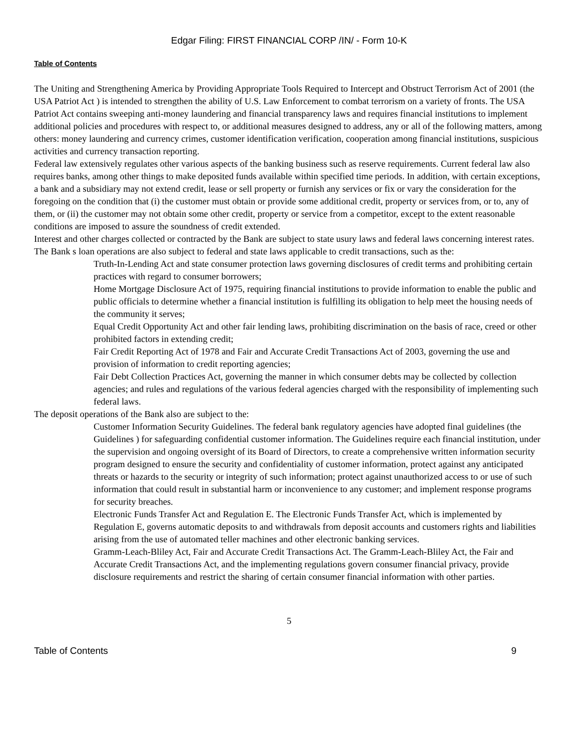Edgar Filing: FIRST FINANCIAL CORP /IN/ - Form 10-K
Table of Contents
The Uniting and Strengthening America by Providing Appropriate Tools Required to Intercept and Obstruct Terrorism Act of 2001 (the USA Patriot Act ) is intended to strengthen the ability of U.S. Law Enforcement to combat terrorism on a variety of fronts. The USA Patriot Act contains sweeping anti-money laundering and financial transparency laws and requires financial institutions to implement additional policies and procedures with respect to, or additional measures designed to address, any or all of the following matters, among others: money laundering and currency crimes, customer identification verification, cooperation among financial institutions, suspicious activities and currency transaction reporting.
Federal law extensively regulates other various aspects of the banking business such as reserve requirements. Current federal law also requires banks, among other things to make deposited funds available within specified time periods. In addition, with certain exceptions, a bank and a subsidiary may not extend credit, lease or sell property or furnish any services or fix or vary the consideration for the foregoing on the condition that (i) the customer must obtain or provide some additional credit, property or services from, or to, any of them, or (ii) the customer may not obtain some other credit, property or service from a competitor, except to the extent reasonable conditions are imposed to assure the soundness of credit extended.
Interest and other charges collected or contracted by the Bank are subject to state usury laws and federal laws concerning interest rates. The Bank s loan operations are also subject to federal and state laws applicable to credit transactions, such as the:
Truth-In-Lending Act and state consumer protection laws governing disclosures of credit terms and prohibiting certain practices with regard to consumer borrowers;
Home Mortgage Disclosure Act of 1975, requiring financial institutions to provide information to enable the public and public officials to determine whether a financial institution is fulfilling its obligation to help meet the housing needs of the community it serves;
Equal Credit Opportunity Act and other fair lending laws, prohibiting discrimination on the basis of race, creed or other prohibited factors in extending credit;
Fair Credit Reporting Act of 1978 and Fair and Accurate Credit Transactions Act of 2003, governing the use and provision of information to credit reporting agencies;
Fair Debt Collection Practices Act, governing the manner in which consumer debts may be collected by collection agencies; and rules and regulations of the various federal agencies charged with the responsibility of implementing such federal laws.
The deposit operations of the Bank also are subject to the:
Customer Information Security Guidelines. The federal bank regulatory agencies have adopted final guidelines (the Guidelines ) for safeguarding confidential customer information. The Guidelines require each financial institution, under the supervision and ongoing oversight of its Board of Directors, to create a comprehensive written information security program designed to ensure the security and confidentiality of customer information, protect against any anticipated threats or hazards to the security or integrity of such information; protect against unauthorized access to or use of such information that could result in substantial harm or inconvenience to any customer; and implement response programs for security breaches.
Electronic Funds Transfer Act and Regulation E. The Electronic Funds Transfer Act, which is implemented by Regulation E, governs automatic deposits to and withdrawals from deposit accounts and customers rights and liabilities arising from the use of automated teller machines and other electronic banking services.
Gramm-Leach-Bliley Act, Fair and Accurate Credit Transactions Act. The Gramm-Leach-Bliley Act, the Fair and Accurate Credit Transactions Act, and the implementing regulations govern consumer financial privacy, provide disclosure requirements and restrict the sharing of certain consumer financial information with other parties.
5
Table of Contents 9